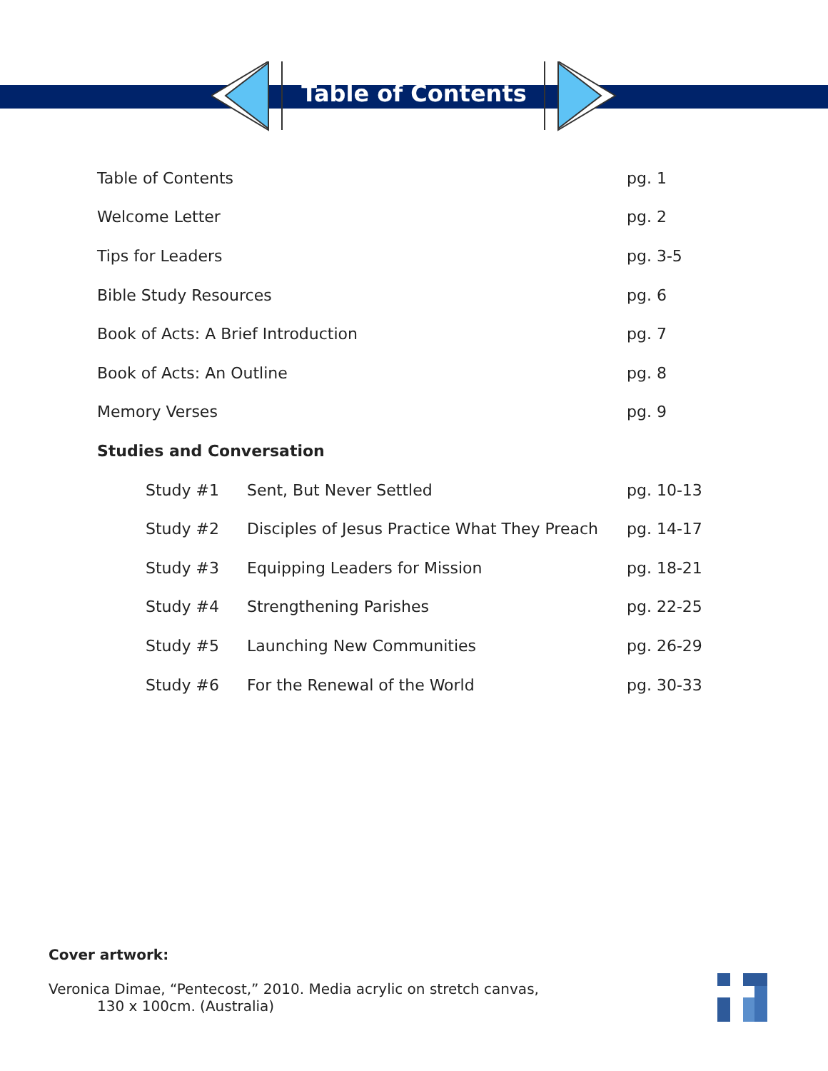Table of Contents
| Table of Contents | | pg. 1 |
| Welcome Letter | | pg. 2 |
| Tips for Leaders | | pg. 3-5 |
| Bible Study Resources | | pg. 6 |
| Book of Acts: A Brief Introduction | | pg. 7 |
| Book of Acts: An Outline | | pg. 8 |
| Memory Verses | | pg. 9 |
| Studies and Conversation | | |
| Study #1 | Sent, But Never Settled | pg. 10-13 |
| Study #2 | Disciples of Jesus Practice What They Preach | pg. 14-17 |
| Study #3 | Equipping Leaders for Mission | pg. 18-21 |
| Study #4 | Strengthening Parishes | pg. 22-25 |
| Study #5 | Launching New Communities | pg. 26-29 |
| Study #6 | For the Renewal of the World | pg. 30-33 |
Cover artwork:
Veronica Dimae, “Pentecost,” 2010. Media acrylic on stretch canvas,
130 x 100cm. (Australia)